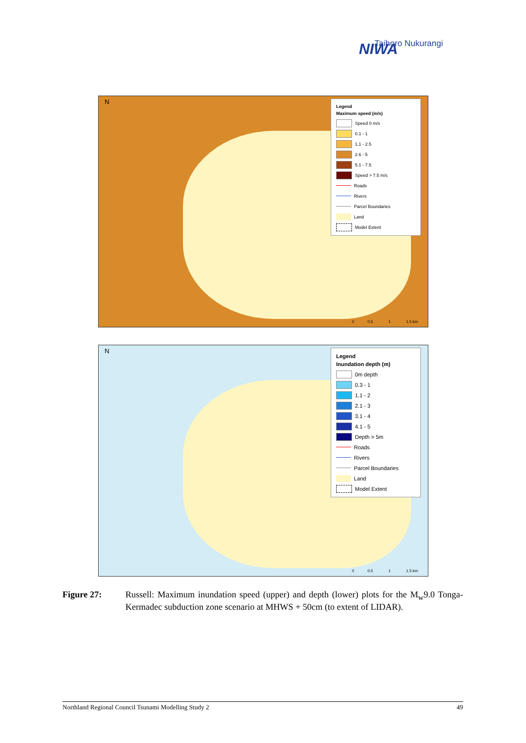NIWA
Taihoro Nukurangi
N
Legend
Maximum speed (m/s)
Speed 0 m/s
0.1 - 1
1.1 - 2.5
2.6 - 5
5.1 - 7.5
Speed > 7.5 m/s
Roads
Rivers
Parcel Boundaries
Land
Model Extent
0 0.5 1 1.5 km
N
Legend
Inundation depth (m)
0m depth
0.3 - 1
1.1 - 2
2.1 - 3
3.1 - 4
4.1 - 5
Depth > 5m
Roads
Rivers
Parcel Boundaries
Land
Model Extent
0 0.5 1 1.5 km
Figure 27: Russell: Maximum inundation speed (upper) and depth (lower) plots for the M<sub>w</sub>9.0 Tonga-Kermadec subduction zone scenario at MHWS + 50cm (to extent of LIDAR).
Northland Regional Council Tsunami Modelling Study 2 49